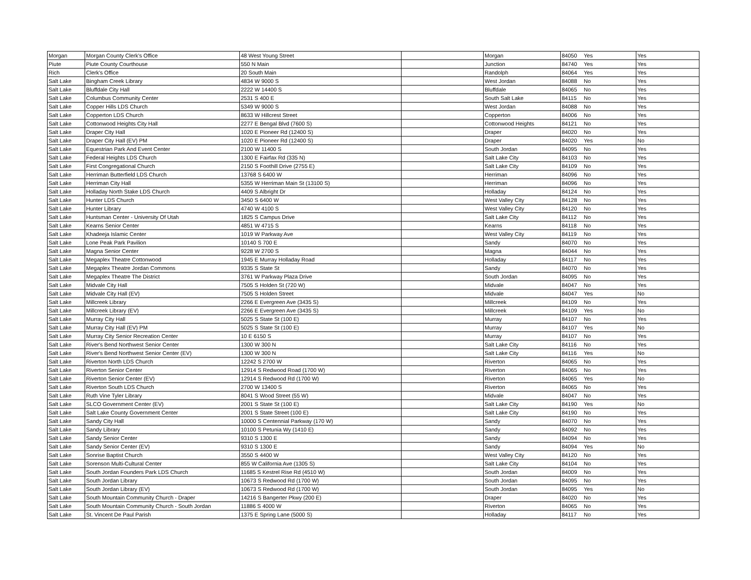| Morgan | Morgan County Clerk's Office | 48 West Young Street | | Morgan | 84050 | Yes | Yes |
| Piute | Piute County Courthouse | 550 N Main | | Junction | 84740 | Yes | Yes |
| Rich | Clerk's Office | 20 South Main | | Randolph | 84064 | Yes | Yes |
| Salt Lake | Bingham Creek Library | 4834 W 9000 S | | West Jordan | 84088 | No | Yes |
| Salt Lake | Bluffdale City Hall | 2222 W 14400 S | | Bluffdale | 84065 | No | Yes |
| Salt Lake | Columbus Community Center | 2531 S 400 E | | South Salt Lake | 84115 | No | Yes |
| Salt Lake | Copper Hills LDS Church | 5349 W 9000 S | | West Jordan | 84088 | No | Yes |
| Salt Lake | Copperton LDS Church | 8633 W Hillcrest Street | | Copperton | 84006 | No | Yes |
| Salt Lake | Cottonwood Heights City Hall | 2277 E Bengal Blvd (7600 S) | | Cottonwood Heights | 84121 | No | Yes |
| Salt Lake | Draper City Hall | 1020 E Pioneer Rd (12400 S) | | Draper | 84020 | No | Yes |
| Salt Lake | Draper City Hall (EV) PM | 1020 E Pioneer Rd (12400 S) | | Draper | 84020 | Yes | No |
| Salt Lake | Equestrian Park And Event Center | 2100 W 11400 S | | South Jordan | 84095 | No | Yes |
| Salt Lake | Federal Heights LDS Church | 1300 E Fairfax Rd (335 N) | | Salt Lake City | 84103 | No | Yes |
| Salt Lake | First Congregational Church | 2150 S Foothill Drive (2755 E) | | Salt Lake City | 84109 | No | Yes |
| Salt Lake | Herriman Butterfield LDS Church | 13768 S 6400 W | | Herriman | 84096 | No | Yes |
| Salt Lake | Herriman City Hall | 5355 W Herriman Main St (13100 S) | | Herriman | 84096 | No | Yes |
| Salt Lake | Holladay North Stake LDS Church | 4409 S Albright Dr | | Holladay | 84124 | No | Yes |
| Salt Lake | Hunter LDS Church | 3450 S 6400 W | | West Valley City | 84128 | No | Yes |
| Salt Lake | Hunter Library | 4740 W 4100 S | | West Valley City | 84120 | No | Yes |
| Salt Lake | Huntsman Center - University Of Utah | 1825 S Campus Drive | | Salt Lake City | 84112 | No | Yes |
| Salt Lake | Kearns Senior Center | 4851 W 4715 S | | Kearns | 84118 | No | Yes |
| Salt Lake | Khadeeja Islamic Center | 1019 W Parkway Ave | | West Valley City | 84119 | No | Yes |
| Salt Lake | Lone Peak Park Pavilion | 10140 S 700 E | | Sandy | 84070 | No | Yes |
| Salt Lake | Magna Senior Center | 9228 W 2700 S | | Magna | 84044 | No | Yes |
| Salt Lake | Megaplex Theatre Cottonwood | 1945 E Murray Holladay Road | | Holladay | 84117 | No | Yes |
| Salt Lake | Megaplex Theatre Jordan Commons | 9335 S State St | | Sandy | 84070 | No | Yes |
| Salt Lake | Megaplex Theatre The District | 3761 W Parkway Plaza Drive | | South Jordan | 84095 | No | Yes |
| Salt Lake | Midvale City Hall | 7505 S Holden St (720 W) | | Midvale | 84047 | No | Yes |
| Salt Lake | Midvale City Hall (EV) | 7505 S Holden Street | | Midvale | 84047 | Yes | No |
| Salt Lake | Millcreek Library | 2266 E Evergreen Ave (3435 S) | | Millcreek | 84109 | No | Yes |
| Salt Lake | Millcreek Library (EV) | 2266 E Evergreen Ave (3435 S) | | Millcreek | 84109 | Yes | No |
| Salt Lake | Murray City Hall | 5025 S State St (100 E) | | Murray | 84107 | No | Yes |
| Salt Lake | Murray City Hall (EV) PM | 5025 S State St (100 E) | | Murray | 84107 | Yes | No |
| Salt Lake | Murray City Senior Recreation Center | 10 E 6150 S | | Murray | 84107 | No | Yes |
| Salt Lake | River's Bend Northwest Senior Center | 1300 W 300 N | | Salt Lake City | 84116 | No | Yes |
| Salt Lake | River's Bend Northwest Senior Center (EV) | 1300 W 300 N | | Salt Lake City | 84116 | Yes | No |
| Salt Lake | Riverton North LDS Church | 12242 S 2700 W | | Riverton | 84065 | No | Yes |
| Salt Lake | Riverton Senior Center | 12914 S Redwood Road (1700 W) | | Riverton | 84065 | No | Yes |
| Salt Lake | Riverton Senior Center (EV) | 12914 S Redwood Rd (1700 W) | | Riverton | 84065 | Yes | No |
| Salt Lake | Riverton South LDS Church | 2700 W 13400 S | | Riverton | 84065 | No | Yes |
| Salt Lake | Ruth Vine Tyler Library | 8041 S Wood Street (55 W) | | Midvale | 84047 | No | Yes |
| Salt Lake | SLCO Government Center (EV) | 2001 S State St (100 E) | | Salt Lake City | 84190 | Yes | No |
| Salt Lake | Salt Lake County Government Center | 2001 S State Street (100 E) | | Salt Lake City | 84190 | No | Yes |
| Salt Lake | Sandy City Hall | 10000 S Centennial Parkway (170 W) | | Sandy | 84070 | No | Yes |
| Salt Lake | Sandy Library | 10100 S Petunia Wy (1410 E) | | Sandy | 84092 | No | Yes |
| Salt Lake | Sandy Senior Center | 9310 S 1300 E | | Sandy | 84094 | No | Yes |
| Salt Lake | Sandy Senior Center (EV) | 9310 S 1300 E | | Sandy | 84094 | Yes | No |
| Salt Lake | Sonrise Baptist Church | 3550 S 4400 W | | West Valley City | 84120 | No | Yes |
| Salt Lake | Sorenson Multi-Cultural Center | 855 W California Ave (1305 S) | | Salt Lake City | 84104 | No | Yes |
| Salt Lake | South Jordan Founders Park LDS Church | 11685 S Kestrel Rise Rd (4510 W) | | South Jordan | 84009 | No | Yes |
| Salt Lake | South Jordan Library | 10673 S Redwood Rd (1700 W) | | South Jordan | 84095 | No | Yes |
| Salt Lake | South Jordan Library (EV) | 10673 S Redwood Rd (1700 W) | | South Jordan | 84095 | Yes | No |
| Salt Lake | South Mountain Community Church - Draper | 14216 S Bangerter Pkwy (200 E) | | Draper | 84020 | No | Yes |
| Salt Lake | South Mountain Community Church - South Jordan | 11886 S 4000 W | | Riverton | 84065 | No | Yes |
| Salt Lake | St. Vincent De Paul Parish | 1375 E Spring Lane (5000 S) | | Holladay | 84117 | No | Yes |